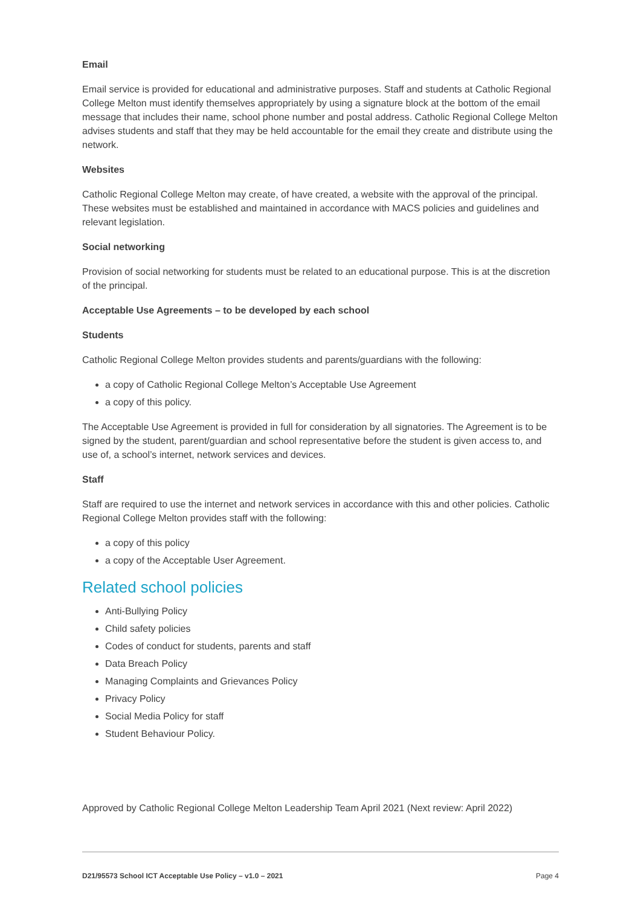Email
Email service is provided for educational and administrative purposes. Staff and students at Catholic Regional College Melton must identify themselves appropriately by using a signature block at the bottom of the email message that includes their name, school phone number and postal address. Catholic Regional College Melton advises students and staff that they may be held accountable for the email they create and distribute using the network.
Websites
Catholic Regional College Melton may create, of have created, a website with the approval of the principal. These websites must be established and maintained in accordance with MACS policies and guidelines and relevant legislation.
Social networking
Provision of social networking for students must be related to an educational purpose. This is at the discretion of the principal.
Acceptable Use Agreements – to be developed by each school
Students
Catholic Regional College Melton provides students and parents/guardians with the following:
a copy of Catholic Regional College Melton’s Acceptable Use Agreement
a copy of this policy.
The Acceptable Use Agreement is provided in full for consideration by all signatories. The Agreement is to be signed by the student, parent/guardian and school representative before the student is given access to, and use of, a school’s internet, network services and devices.
Staff
Staff are required to use the internet and network services in accordance with this and other policies. Catholic Regional College Melton provides staff with the following:
a copy of this policy
a copy of the Acceptable User Agreement.
Related school policies
Anti-Bullying Policy
Child safety policies
Codes of conduct for students, parents and staff
Data Breach Policy
Managing Complaints and Grievances Policy
Privacy Policy
Social Media Policy for staff
Student Behaviour Policy.
Approved by Catholic Regional College Melton Leadership Team April 2021 (Next review: April 2022)
D21/95573 School ICT Acceptable Use Policy – v1.0 – 2021 Page 4